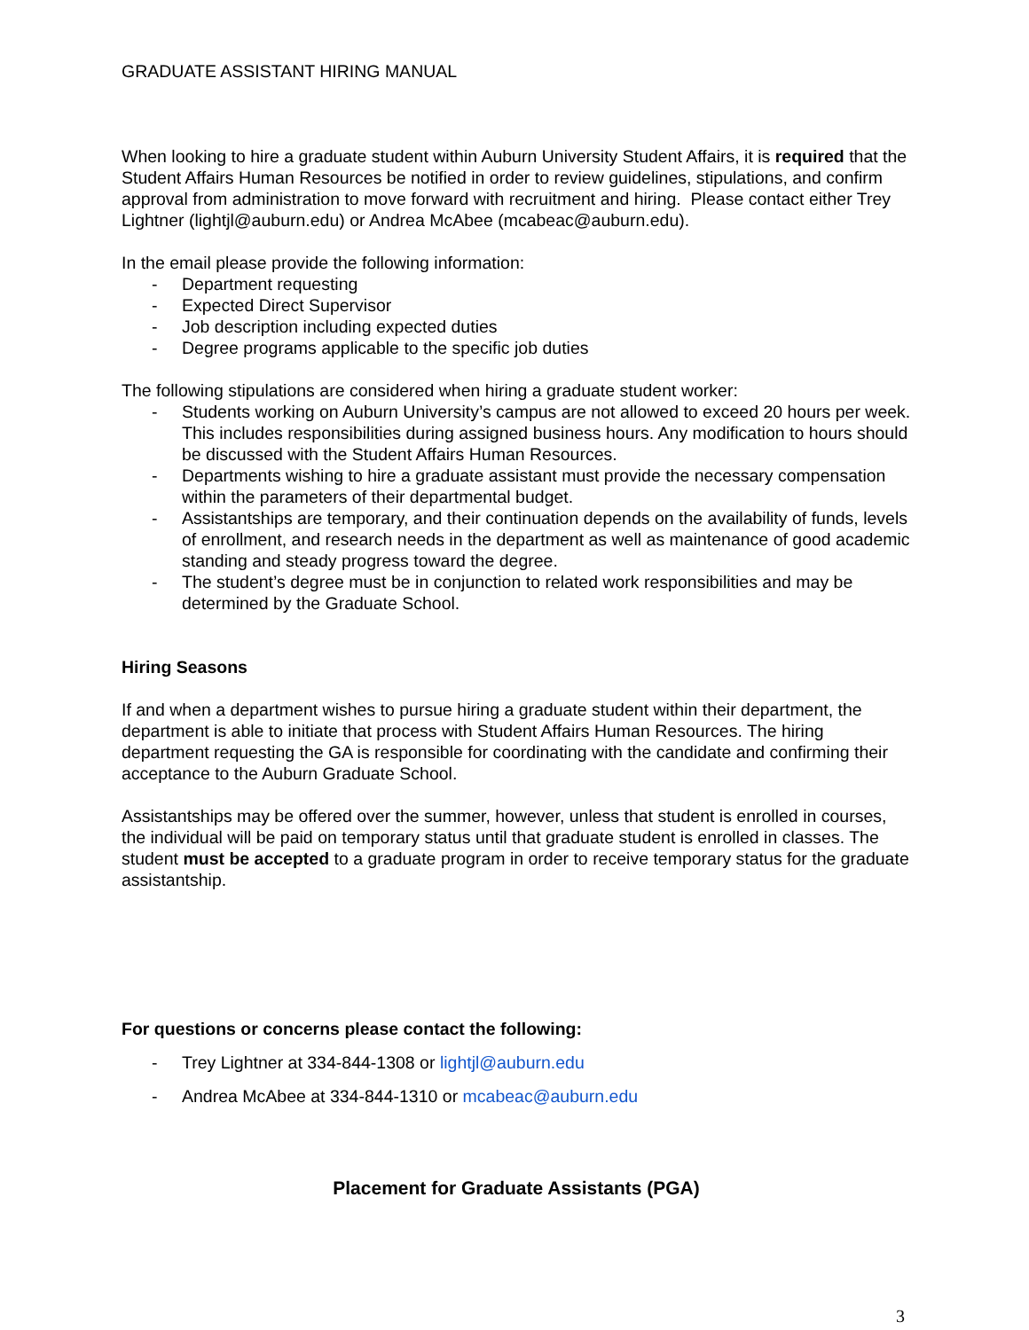GRADUATE ASSISTANT HIRING MANUAL
When looking to hire a graduate student within Auburn University Student Affairs, it is required that the Student Affairs Human Resources be notified in order to review guidelines, stipulations, and confirm approval from administration to move forward with recruitment and hiring. Please contact either Trey Lightner (lightjl@auburn.edu) or Andrea McAbee (mcabeac@auburn.edu).
In the email please provide the following information:
- Department requesting
- Expected Direct Supervisor
- Job description including expected duties
- Degree programs applicable to the specific job duties
The following stipulations are considered when hiring a graduate student worker:
- Students working on Auburn University’s campus are not allowed to exceed 20 hours per week. This includes responsibilities during assigned business hours. Any modification to hours should be discussed with the Student Affairs Human Resources.
- Departments wishing to hire a graduate assistant must provide the necessary compensation within the parameters of their departmental budget.
- Assistantships are temporary, and their continuation depends on the availability of funds, levels of enrollment, and research needs in the department as well as maintenance of good academic standing and steady progress toward the degree.
- The student’s degree must be in conjunction to related work responsibilities and may be determined by the Graduate School.
Hiring Seasons
If and when a department wishes to pursue hiring a graduate student within their department, the department is able to initiate that process with Student Affairs Human Resources. The hiring department requesting the GA is responsible for coordinating with the candidate and confirming their acceptance to the Auburn Graduate School.
Assistantships may be offered over the summer, however, unless that student is enrolled in courses, the individual will be paid on temporary status until that graduate student is enrolled in classes. The student must be accepted to a graduate program in order to receive temporary status for the graduate assistantship.
For questions or concerns please contact the following:
- Trey Lightner at 334-844-1308 or lightjl@auburn.edu
- Andrea McAbee at 334-844-1310 or mcabeac@auburn.edu
Placement for Graduate Assistants (PGA)
3